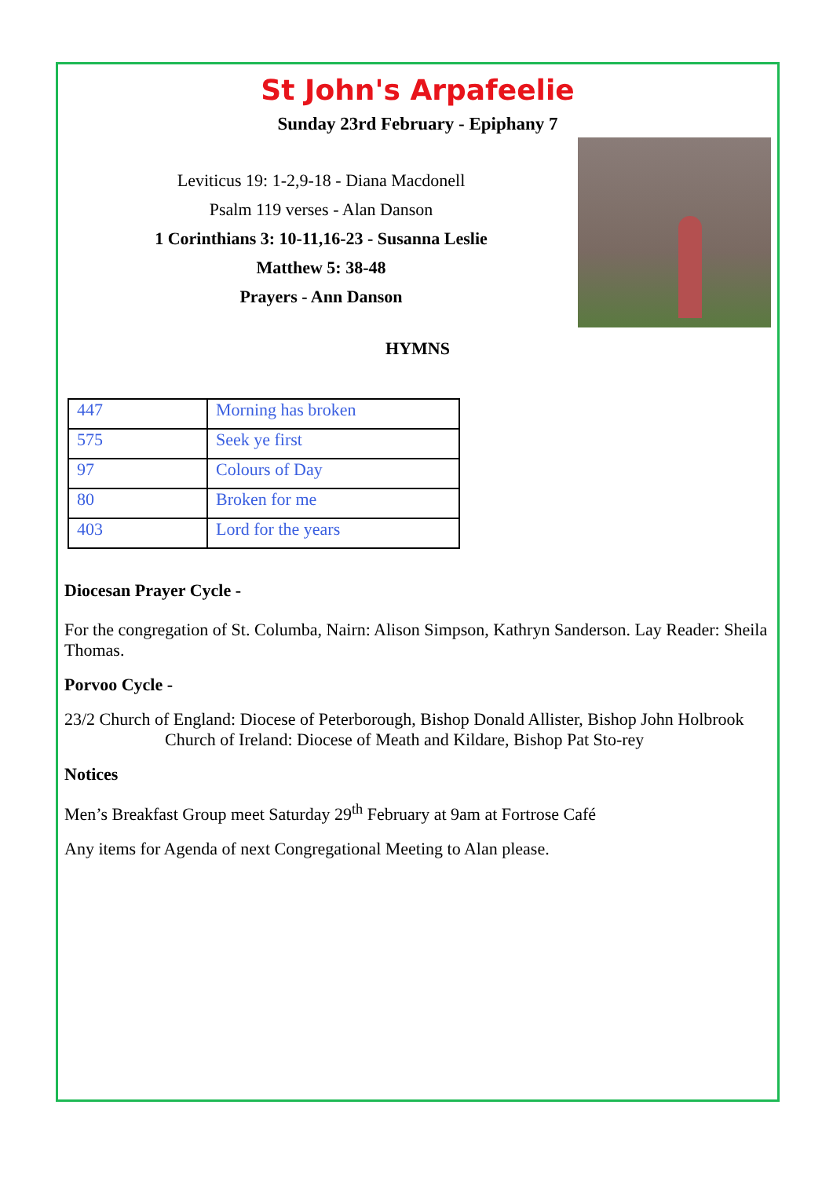St John's Arpafeelie
Sunday 23rd February - Epiphany 7
Leviticus 19: 1-2,9-18 - Diana Macdonell
Psalm 119 verses - Alan Danson
1 Corinthians 3: 10-11,16-23 - Susanna Leslie
Matthew 5: 38-48
Prayers - Ann Danson
HYMNS
| 447 | Morning has broken |
| 575 | Seek ye first |
| 97 | Colours of Day |
| 80 | Broken for me |
| 403 | Lord for the years |
Diocesan Prayer Cycle -
For the congregation of St. Columba, Nairn: Alison Simpson, Kathryn Sanderson. Lay Reader: Sheila Thomas.
Porvoo Cycle -
23/2 Church of England: Diocese of Peterborough, Bishop Donald Allister, Bishop John Holbrook Church of Ireland: Diocese of Meath and Kildare, Bishop Pat Sto-rey
Notices
Men’s Breakfast Group meet Saturday 29<sup>th</sup> February at 9am at Fortrose Café
Any items for Agenda of next Congregational Meeting to Alan please.